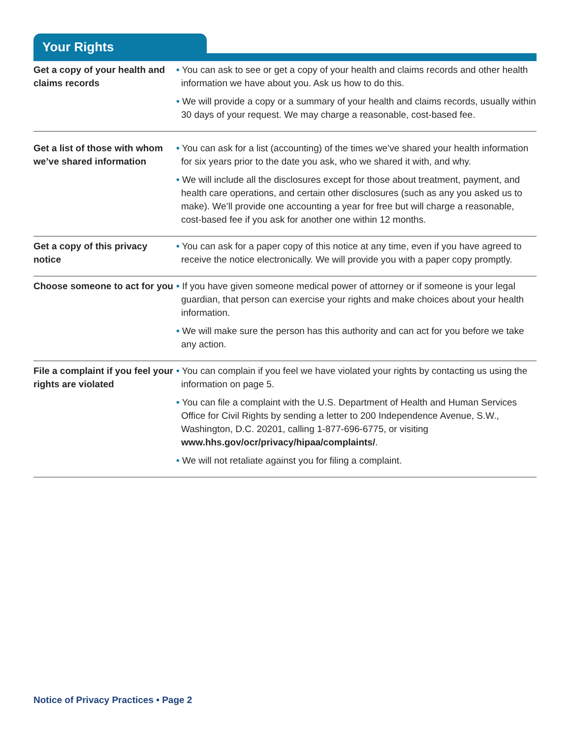Your Rights
| Get a copy of your health and claims records | • You can ask to see or get a copy of your health and claims records and other health information we have about you. Ask us how to do this. • We will provide a copy or a summary of your health and claims records, usually within 30 days of your request. We may charge a reasonable, cost-based fee. |
| Get a list of those with whom we’ve shared information | • You can ask for a list (accounting) of the times we’ve shared your health information for six years prior to the date you ask, who we shared it with, and why. • We will include all the disclosures except for those about treatment, payment, and health care operations, and certain other disclosures (such as any you asked us to make). We’ll provide one accounting a year for free but will charge a reasonable, cost-based fee if you ask for another one within 12 months. |
| Get a copy of this privacy notice | • You can ask for a paper copy of this notice at any time, even if you have agreed to receive the notice electronically. We will provide you with a paper copy promptly. |
| Choose someone to act for you | • If you have given someone medical power of attorney or if someone is your legal guardian, that person can exercise your rights and make choices about your health information. • We will make sure the person has this authority and can act for you before we take any action. |
| File a complaint if you feel your rights are violated | • You can complain if you feel we have violated your rights by contacting us using the information on page 5. • You can file a complaint with the U.S. Department of Health and Human Services Office for Civil Rights by sending a letter to 200 Independence Avenue, S.W., Washington, D.C. 20201, calling 1-877-696-6775, or visiting www.hhs.gov/ocr/privacy/hipaa/complaints/ . • We will not retaliate against you for filing a complaint. |
Notice of Privacy Practices • Page 2